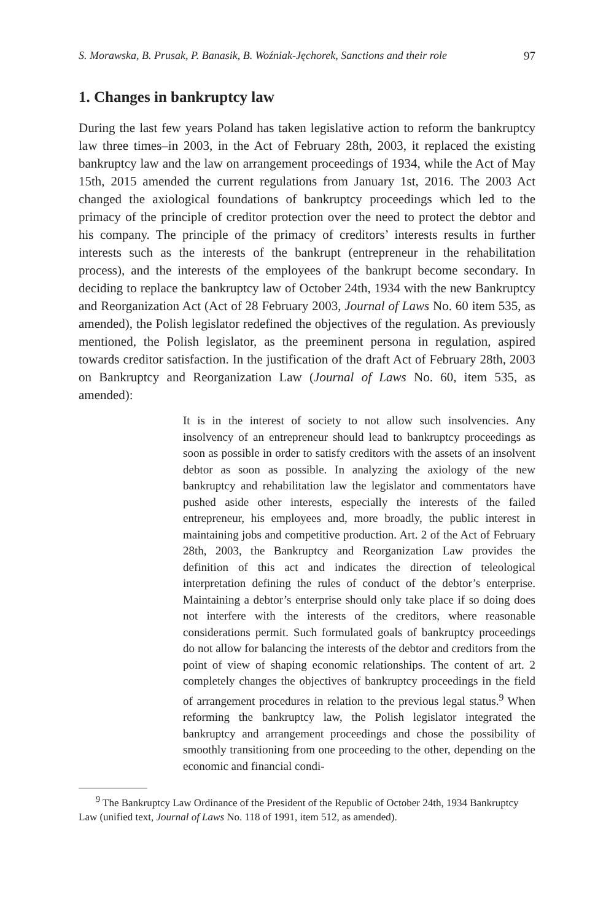S. Morawska, B. Prusak, P. Banasik, B. Woźniak-Jęchorek, Sanctions and their role 97
1. Changes in bankruptcy law
During the last few years Poland has taken legislative action to reform the bankruptcy law three times–in 2003, in the Act of February 28th, 2003, it replaced the existing bankruptcy law and the law on arrangement proceedings of 1934, while the Act of May 15th, 2015 amended the current regulations from January 1st, 2016. The 2003 Act changed the axiological foundations of bankruptcy proceedings which led to the primacy of the principle of creditor protection over the need to protect the debtor and his company. The principle of the primacy of creditors’ interests results in further interests such as the interests of the bankrupt (entrepreneur in the rehabilitation process), and the interests of the employees of the bankrupt become secondary. In deciding to replace the bankruptcy law of October 24th, 1934 with the new Bankruptcy and Reorganization Act (Act of 28 February 2003, Journal of Laws No. 60 item 535, as amended), the Polish legislator redefined the objectives of the regulation. As previously mentioned, the Polish legislator, as the preeminent persona in regulation, aspired towards creditor satisfaction. In the justification of the draft Act of February 28th, 2003 on Bankruptcy and Reorganization Law (Journal of Laws No. 60, item 535, as amended):
It is in the interest of society to not allow such insolvencies. Any insolvency of an entrepreneur should lead to bankruptcy proceedings as soon as possible in order to satisfy creditors with the assets of an insolvent debtor as soon as possible. In analyzing the axiology of the new bankruptcy and rehabilitation law the legislator and commentators have pushed aside other interests, especially the interests of the failed entrepreneur, his employees and, more broadly, the public interest in maintaining jobs and competitive production. Art. 2 of the Act of February 28th, 2003, the Bankruptcy and Reorganization Law provides the definition of this act and indicates the direction of teleological interpretation defining the rules of conduct of the debtor’s enterprise. Maintaining a debtor’s enterprise should only take place if so doing does not interfere with the interests of the creditors, where reasonable considerations permit. Such formulated goals of bankruptcy proceedings do not allow for balancing the interests of the debtor and creditors from the point of view of shaping economic relationships. The content of art. 2 completely changes the objectives of bankruptcy proceedings in the field of arrangement procedures in relation to the previous legal status.<sup>9</sup> When reforming the bankruptcy law, the Polish legislator integrated the bankruptcy and arrangement proceedings and chose the possibility of smoothly transitioning from one proceeding to the other, depending on the economic and financial condi-
<sup>9</sup> The Bankruptcy Law Ordinance of the President of the Republic of October 24th, 1934 Bankruptcy Law (unified text, Journal of Laws No. 118 of 1991, item 512, as amended).